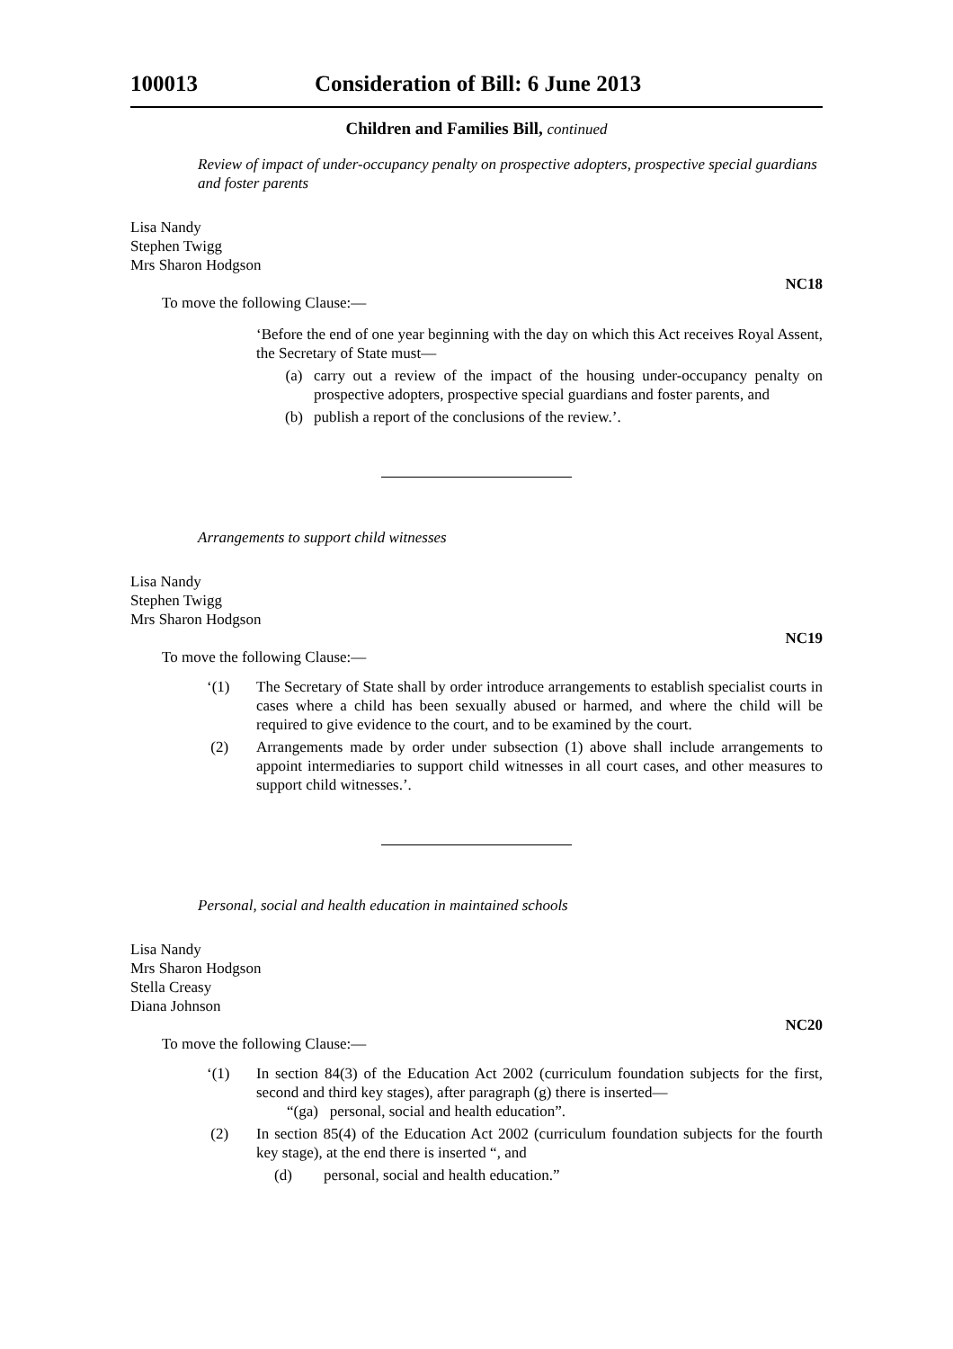100013 Consideration of Bill: 6 June 2013
Children and Families Bill, continued
Review of impact of under-occupancy penalty on prospective adopters, prospective special guardians and foster parents
Lisa Nandy
Stephen Twigg
Mrs Sharon Hodgson
NC18
To move the following Clause:—
‘Before the end of one year beginning with the day on which this Act receives Royal Assent, the Secretary of State must—
(a) carry out a review of the impact of the housing under-occupancy penalty on prospective adopters, prospective special guardians and foster parents, and
(b) publish a report of the conclusions of the review.’.
Arrangements to support child witnesses
Lisa Nandy
Stephen Twigg
Mrs Sharon Hodgson
NC19
To move the following Clause:—
‘(1) The Secretary of State shall by order introduce arrangements to establish specialist courts in cases where a child has been sexually abused or harmed, and where the child will be required to give evidence to the court, and to be examined by the court.
(2) Arrangements made by order under subsection (1) above shall include arrangements to appoint intermediaries to support child witnesses in all court cases, and other measures to support child witnesses.’.
Personal, social and health education in maintained schools
Lisa Nandy
Mrs Sharon Hodgson
Stella Creasy
Diana Johnson
NC20
To move the following Clause:—
‘(1) In section 84(3) of the Education Act 2002 (curriculum foundation subjects for the first, second and third key stages), after paragraph (g) there is inserted—
“(ga) personal, social and health education”.
(2) In section 85(4) of the Education Act 2002 (curriculum foundation subjects for the fourth key stage), at the end there is inserted “, and
(d) personal, social and health education.”